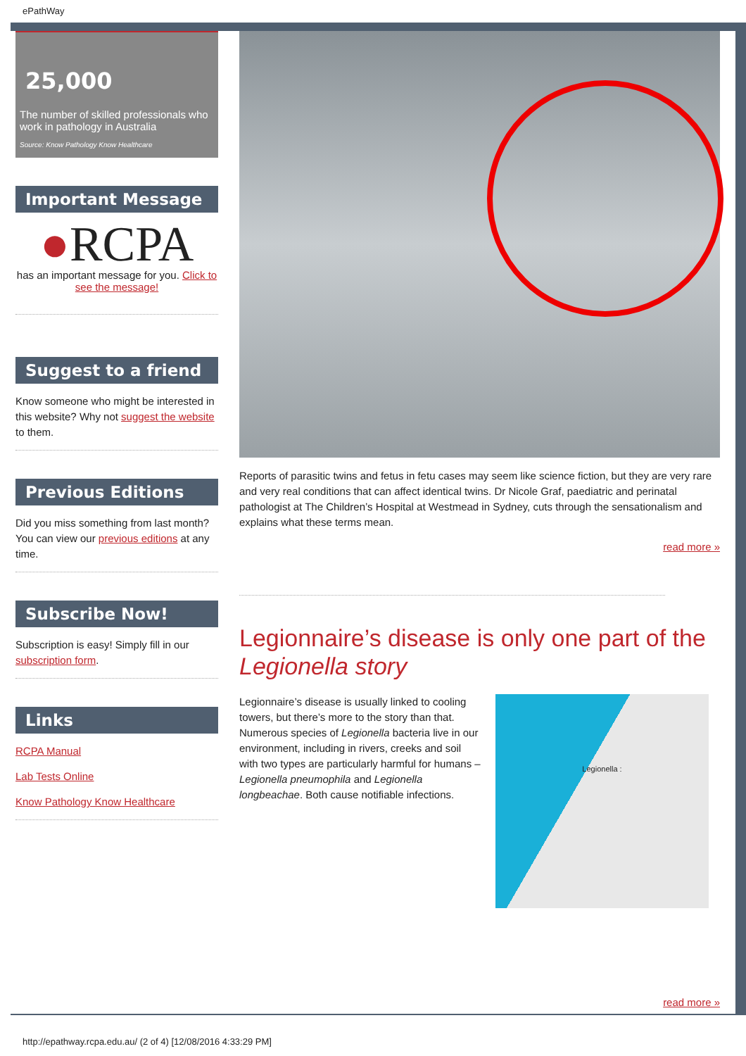ePathWay
25,000
The number of skilled professionals who work in pathology in Australia
Source: Know Pathology Know Healthcare
Important Message
●RCPA
has an important message for you. Click to see the message!
Suggest to a friend
Know someone who might be interested in this website? Why not suggest the website to them.
Previous Editions
Did you miss something from last month? You can view our previous editions at any time.
Subscribe Now!
Subscription is easy! Simply fill in our subscription form.
Links
RCPA Manual
Lab Tests Online
Know Pathology Know Healthcare
Reports of parasitic twins and fetus in fetu cases may seem like science fiction, but they are very rare and very real conditions that can affect identical twins. Dr Nicole Graf, paediatric and perinatal pathologist at The Children’s Hospital at Westmead in Sydney, cuts through the sensationalism and explains what these terms mean.
read more »
Legionnaire’s disease is only one part of the Legionella story
Legionnaire’s disease is usually linked to cooling towers, but there’s more to the story than that. Numerous species of Legionella bacteria live in our environment, including in rivers, creeks and soil with two types are particularly harmful for humans – Legionella pneumophila and Legionella longbeachae. Both cause notifiable infections.
Legionella :
read more »
http://epathway.rcpa.edu.au/ (2 of 4) [12/08/2016 4:33:29 PM]